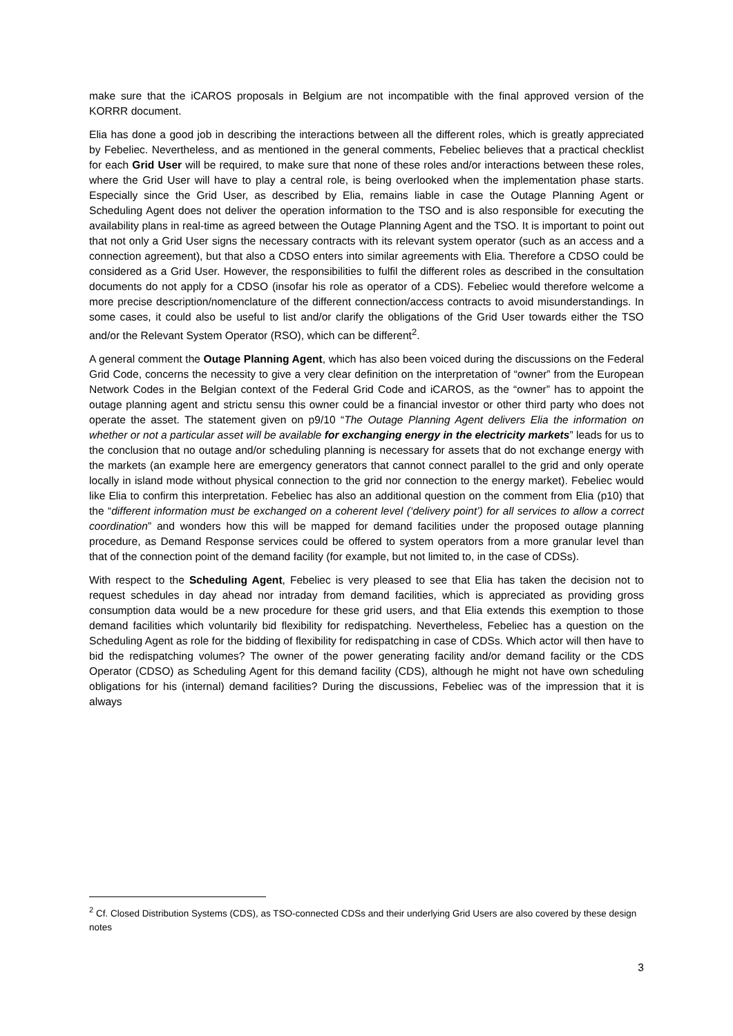make sure that the iCAROS proposals in Belgium are not incompatible with the final approved version of the KORRR document.
Elia has done a good job in describing the interactions between all the different roles, which is greatly appreciated by Febeliec. Nevertheless, and as mentioned in the general comments, Febeliec believes that a practical checklist for each Grid User will be required, to make sure that none of these roles and/or interactions between these roles, where the Grid User will have to play a central role, is being overlooked when the implementation phase starts. Especially since the Grid User, as described by Elia, remains liable in case the Outage Planning Agent or Scheduling Agent does not deliver the operation information to the TSO and is also responsible for executing the availability plans in real-time as agreed between the Outage Planning Agent and the TSO. It is important to point out that not only a Grid User signs the necessary contracts with its relevant system operator (such as an access and a connection agreement), but that also a CDSO enters into similar agreements with Elia. Therefore a CDSO could be considered as a Grid User. However, the responsibilities to fulfil the different roles as described in the consultation documents do not apply for a CDSO (insofar his role as operator of a CDS). Febeliec would therefore welcome a more precise description/nomenclature of the different connection/access contracts to avoid misunderstandings. In some cases, it could also be useful to list and/or clarify the obligations of the Grid User towards either the TSO and/or the Relevant System Operator (RSO), which can be different<sup>2</sup>.
A general comment the Outage Planning Agent, which has also been voiced during the discussions on the Federal Grid Code, concerns the necessity to give a very clear definition on the interpretation of “owner” from the European Network Codes in the Belgian context of the Federal Grid Code and iCAROS, as the “owner” has to appoint the outage planning agent and strictu sensu this owner could be a financial investor or other third party who does not operate the asset. The statement given on p9/10 “The Outage Planning Agent delivers Elia the information on whether or not a particular asset will be available for exchanging energy in the electricity markets” leads for us to the conclusion that no outage and/or scheduling planning is necessary for assets that do not exchange energy with the markets (an example here are emergency generators that cannot connect parallel to the grid and only operate locally in island mode without physical connection to the grid nor connection to the energy market). Febeliec would like Elia to confirm this interpretation. Febeliec has also an additional question on the comment from Elia (p10) that the “different information must be exchanged on a coherent level (‘delivery point’) for all services to allow a correct coordination” and wonders how this will be mapped for demand facilities under the proposed outage planning procedure, as Demand Response services could be offered to system operators from a more granular level than that of the connection point of the demand facility (for example, but not limited to, in the case of CDSs).
With respect to the Scheduling Agent, Febeliec is very pleased to see that Elia has taken the decision not to request schedules in day ahead nor intraday from demand facilities, which is appreciated as providing gross consumption data would be a new procedure for these grid users, and that Elia extends this exemption to those demand facilities which voluntarily bid flexibility for redispatching. Nevertheless, Febeliec has a question on the Scheduling Agent as role for the bidding of flexibility for redispatching in case of CDSs. Which actor will then have to bid the redispatching volumes? The owner of the power generating facility and/or demand facility or the CDS Operator (CDSO) as Scheduling Agent for this demand facility (CDS), although he might not have own scheduling obligations for his (internal) demand facilities? During the discussions, Febeliec was of the impression that it is always
<sup>2</sup> Cf. Closed Distribution Systems (CDS), as TSO-connected CDSs and their underlying Grid Users are also covered by these design notes
3